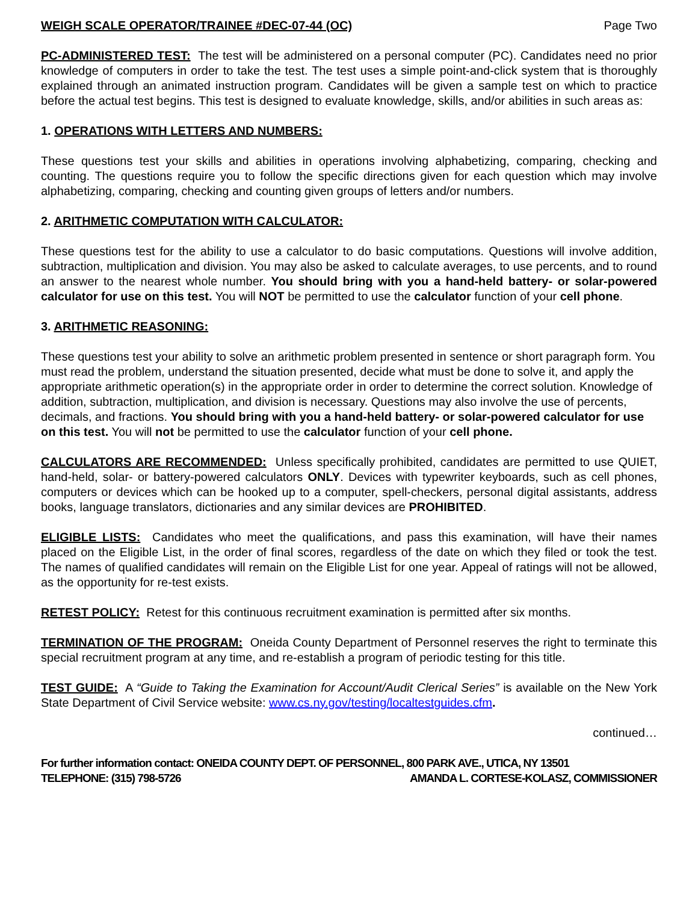WEIGH SCALE OPERATOR/TRAINEE #DEC-07-44 (OC) Page Two
PC-ADMINISTERED TEST: The test will be administered on a personal computer (PC). Candidates need no prior knowledge of computers in order to take the test. The test uses a simple point-and-click system that is thoroughly explained through an animated instruction program. Candidates will be given a sample test on which to practice before the actual test begins. This test is designed to evaluate knowledge, skills, and/or abilities in such areas as:
1. OPERATIONS WITH LETTERS AND NUMBERS:
These questions test your skills and abilities in operations involving alphabetizing, comparing, checking and counting. The questions require you to follow the specific directions given for each question which may involve alphabetizing, comparing, checking and counting given groups of letters and/or numbers.
2. ARITHMETIC COMPUTATION WITH CALCULATOR:
These questions test for the ability to use a calculator to do basic computations. Questions will involve addition, subtraction, multiplication and division. You may also be asked to calculate averages, to use percents, and to round an answer to the nearest whole number. You should bring with you a hand-held battery- or solar-powered calculator for use on this test. You will NOT be permitted to use the calculator function of your cell phone.
3. ARITHMETIC REASONING:
These questions test your ability to solve an arithmetic problem presented in sentence or short paragraph form. You must read the problem, understand the situation presented, decide what must be done to solve it, and apply the appropriate arithmetic operation(s) in the appropriate order in order to determine the correct solution. Knowledge of addition, subtraction, multiplication, and division is necessary. Questions may also involve the use of percents, decimals, and fractions. You should bring with you a hand-held battery- or solar-powered calculator for use on this test. You will not be permitted to use the calculator function of your cell phone.
CALCULATORS ARE RECOMMENDED: Unless specifically prohibited, candidates are permitted to use QUIET, hand-held, solar- or battery-powered calculators ONLY. Devices with typewriter keyboards, such as cell phones, computers or devices which can be hooked up to a computer, spell-checkers, personal digital assistants, address books, language translators, dictionaries and any similar devices are PROHIBITED.
ELIGIBLE LISTS: Candidates who meet the qualifications, and pass this examination, will have their names placed on the Eligible List, in the order of final scores, regardless of the date on which they filed or took the test. The names of qualified candidates will remain on the Eligible List for one year. Appeal of ratings will not be allowed, as the opportunity for re-test exists.
RETEST POLICY: Retest for this continuous recruitment examination is permitted after six months.
TERMINATION OF THE PROGRAM: Oneida County Department of Personnel reserves the right to terminate this special recruitment program at any time, and re-establish a program of periodic testing for this title.
TEST GUIDE: A “Guide to Taking the Examination for Account/Audit Clerical Series” is available on the New York State Department of Civil Service website: www.cs.ny.gov/testing/localtestguides.cfm.
continued…
For further information contact: ONEIDA COUNTY DEPT. OF PERSONNEL, 800 PARK AVE., UTICA, NY 13501
TELEPHONE: (315) 798-5726 AMANDA L. CORTESE-KOLASZ, COMMISSIONER